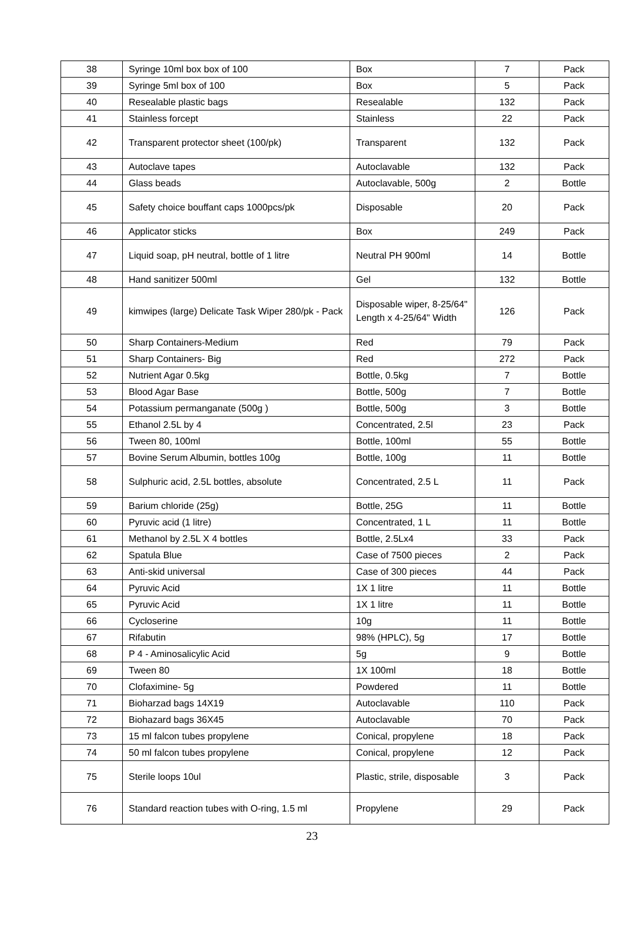| 38 | Syringe 10ml box box of 100 | Box | 7 | Pack |
| 39 | Syringe 5ml box of 100 | Box | 5 | Pack |
| 40 | Resealable plastic bags | Resealable | 132 | Pack |
| 41 | Stainless forcept | Stainless | 22 | Pack |
| 42 | Transparent protector sheet (100/pk) | Transparent | 132 | Pack |
| 43 | Autoclave tapes | Autoclavable | 132 | Pack |
| 44 | Glass beads | Autoclavable, 500g | 2 | Bottle |
| 45 | Safety choice bouffant caps 1000pcs/pk | Disposable | 20 | Pack |
| 46 | Applicator sticks | Box | 249 | Pack |
| 47 | Liquid soap, pH neutral, bottle of 1 litre | Neutral PH 900ml | 14 | Bottle |
| 48 | Hand sanitizer 500ml | Gel | 132 | Bottle |
| 49 | kimwipes (large) Delicate Task Wiper 280/pk - Pack | Disposable wiper, 8-25/64" Length x 4-25/64" Width | 126 | Pack |
| 50 | Sharp Containers-Medium | Red | 79 | Pack |
| 51 | Sharp Containers- Big | Red | 272 | Pack |
| 52 | Nutrient Agar 0.5kg | Bottle, 0.5kg | 7 | Bottle |
| 53 | Blood Agar Base | Bottle, 500g | 7 | Bottle |
| 54 | Potassium permanganate (500g ) | Bottle, 500g | 3 | Bottle |
| 55 | Ethanol 2.5L by 4 | Concentrated, 2.5l | 23 | Pack |
| 56 | Tween 80, 100ml | Bottle, 100ml | 55 | Bottle |
| 57 | Bovine Serum Albumin, bottles 100g | Bottle, 100g | 11 | Bottle |
| 58 | Sulphuric acid, 2.5L bottles, absolute | Concentrated, 2.5 L | 11 | Pack |
| 59 | Barium chloride (25g) | Bottle, 25G | 11 | Bottle |
| 60 | Pyruvic acid (1 litre) | Concentrated, 1 L | 11 | Bottle |
| 61 | Methanol by 2.5L X 4 bottles | Bottle, 2.5Lx4 | 33 | Pack |
| 62 | Spatula Blue | Case of 7500 pieces | 2 | Pack |
| 63 | Anti-skid universal | Case of 300 pieces | 44 | Pack |
| 64 | Pyruvic Acid | 1X 1 litre | 11 | Bottle |
| 65 | Pyruvic Acid | 1X 1 litre | 11 | Bottle |
| 66 | Cycloserine | 10g | 11 | Bottle |
| 67 | Rifabutin | 98% (HPLC), 5g | 17 | Bottle |
| 68 | P 4 - Aminosalicylic Acid | 5g | 9 | Bottle |
| 69 | Tween 80 | 1X 100ml | 18 | Bottle |
| 70 | Clofaximine- 5g | Powdered | 11 | Bottle |
| 71 | Bioharzad bags 14X19 | Autoclavable | 110 | Pack |
| 72 | Biohazard bags 36X45 | Autoclavable | 70 | Pack |
| 73 | 15 ml falcon tubes propylene | Conical, propylene | 18 | Pack |
| 74 | 50 ml falcon tubes propylene | Conical, propylene | 12 | Pack |
| 75 | Sterile loops 10ul | Plastic, strile, disposable | 3 | Pack |
| 76 | Standard reaction tubes with O-ring, 1.5 ml | Propylene | 29 | Pack |
23